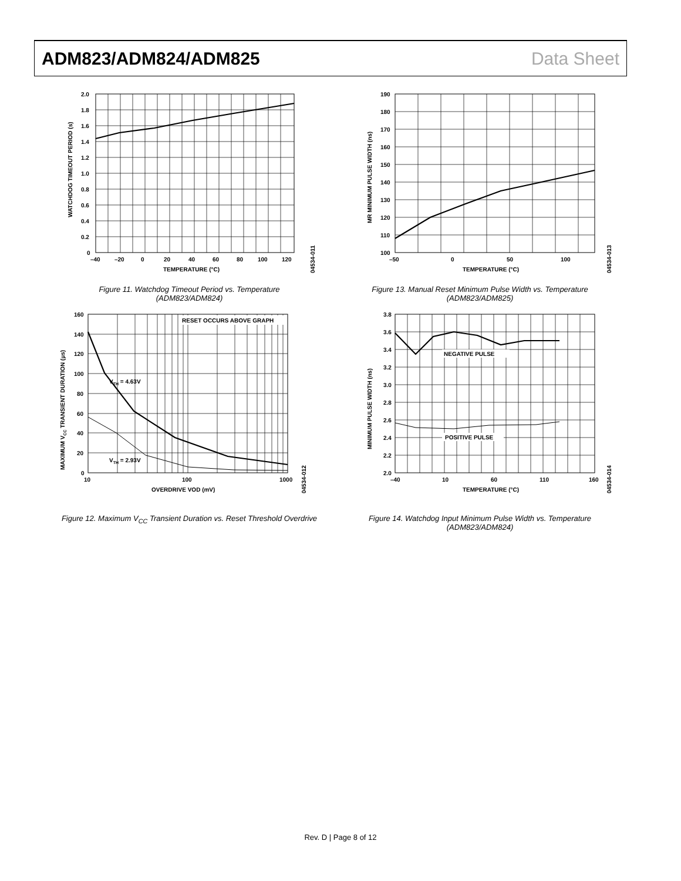ADM823/ADM824/ADM825 Data Sheet
2.0
1.8
1.6
1.4
1.2
1.0
0.8
0.6
0.4
0.2
0
–40
–20
0
20
40
60
80
100
120
TEMPERATURE (°C)
WATCHDOG TIMEOUT PERIOD (s)
04534-011
Figure 11. Watchdog Timeout Period vs. Temperature
(ADM823/ADM824)
190
180
170
160
150
140
130
120
110
100
–50
0
50
100
TEMPERATURE (°C)
MR MINIMUM PULSE WIDTH (ns)
04534-013
Figure 13. Manual Reset Minimum Pulse Width vs. Temperature
(ADM823/ADM825)
RESET OCCURS ABOVE GRAPH
VTH = 4.63V
VTH = 2.93V
160
140
120
100
80
60
40
20
0
10
100
1000
OVERDRIVE VOD (mV)
MAXIMUM VCC TRANSIENT DURATION (µs)
04534-012
Figure 12. Maximum V<sub>CC</sub> Transient Duration vs. Reset Threshold Overdrive
NEGATIVE PULSE
POSITIVE PULSE
3.8
3.6
3.4
3.2
3.0
2.8
2.6
2.4
2.2
2.0
–40
10
60
110
160
TEMPERATURE (°C)
MINIMUM PULSE WIDTH (ns)
04534-014
Figure 14. Watchdog Input Minimum Pulse Width vs. Temperature
(ADM823/ADM824)
Rev. D | Page 8 of 12